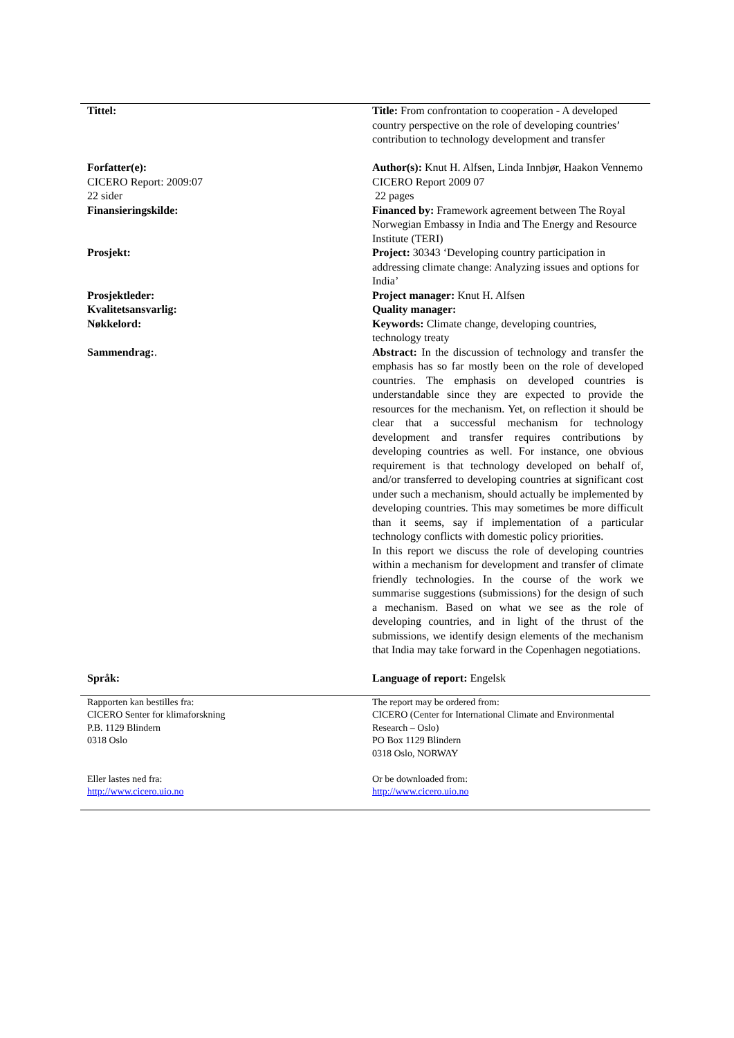| Tittel: | Title: From confrontation to cooperation - A developed country perspective on the role of developing countries’ contribution to technology development and transfer |
| Forfatter(e): | Author(s): Knut H. Alfsen, Linda Innbjør, Haakon Vennemo |
| CICERO Report: 2009:07 22 sider | CICERO Report 2009 07 22 pages |
| Finansieringskilde: | Financed by: Framework agreement between The Royal Norwegian Embassy in India and The Energy and Resource Institute (TERI) |
| Prosjekt: | Project: 30343 ‘Developing country participation in addressing climate change: Analyzing issues and options for India’ |
| Prosjektleder: | Project manager: Knut H. Alfsen |
| Kvalitetsansvarlig: | Quality manager: |
| Nøkkelord: | Keywords: Climate change, developing countries, technology treaty |
| Sammendrag: . | Abstract: In the discussion of technology and transfer the emphasis has so far mostly been on the role of developed countries. The emphasis on developed countries is understandable since they are expected to provide the resources for the mechanism. Yet, on reflection it should be clear that a successful mechanism for technology development and transfer requires contributions by developing countries as well. For instance, one obvious requirement is that technology developed on behalf of, and/or transferred to developing countries at significant cost under such a mechanism, should actually be implemented by developing countries. This may sometimes be more difficult than it seems, say if implementation of a particular technology conflicts with domestic policy priorities. In this report we discuss the role of developing countries within a mechanism for development and transfer of climate friendly technologies. In the course of the work we summarise suggestions (submissions) for the design of such a mechanism. Based on what we see as the role of developing countries, and in light of the thrust of the submissions, we identify design elements of the mechanism that India may take forward in the Copenhagen negotiations. |
| Språk: | Language of report: Engelsk |
| Rapporten kan bestilles fra: CICERO Senter for klimaforskning P.B. 1129 Blindern 0318 Oslo Eller lastes ned fra: http://www.cicero.uio.no | The report may be ordered from: CICERO (Center for International Climate and Environmental Research – Oslo) PO Box 1129 Blindern 0318 Oslo, NORWAY Or be downloaded from: http://www.cicero.uio.no |